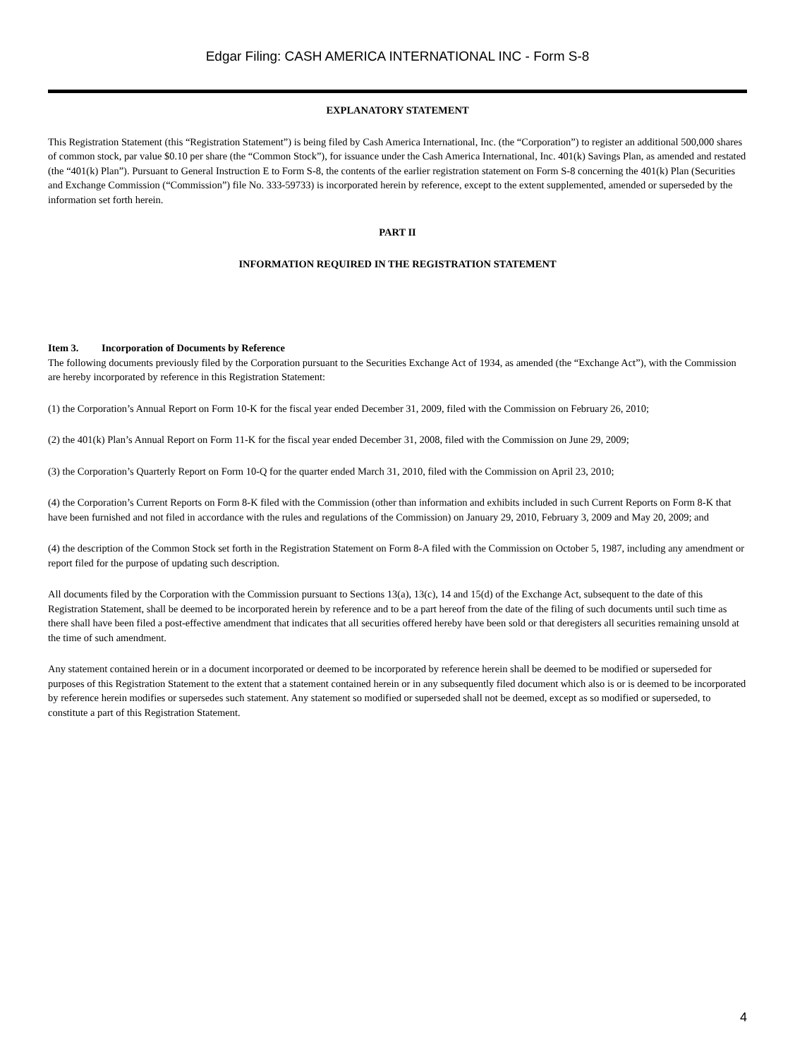Edgar Filing: CASH AMERICA INTERNATIONAL INC - Form S-8
EXPLANATORY STATEMENT
This Registration Statement (this “Registration Statement”) is being filed by Cash America International, Inc. (the “Corporation”) to register an additional 500,000 shares of common stock, par value $0.10 per share (the “Common Stock”), for issuance under the Cash America International, Inc. 401(k) Savings Plan, as amended and restated (the “401(k) Plan”). Pursuant to General Instruction E to Form S-8, the contents of the earlier registration statement on Form S-8 concerning the 401(k) Plan (Securities and Exchange Commission (“Commission”) file No. 333-59733) is incorporated herein by reference, except to the extent supplemented, amended or superseded by the information set forth herein.
PART II
INFORMATION REQUIRED IN THE REGISTRATION STATEMENT
Item 3. Incorporation of Documents by Reference
The following documents previously filed by the Corporation pursuant to the Securities Exchange Act of 1934, as amended (the “Exchange Act”), with the Commission are hereby incorporated by reference in this Registration Statement:
(1) the Corporation’s Annual Report on Form 10-K for the fiscal year ended December 31, 2009, filed with the Commission on February 26, 2010;
(2) the 401(k) Plan’s Annual Report on Form 11-K for the fiscal year ended December 31, 2008, filed with the Commission on June 29, 2009;
(3) the Corporation’s Quarterly Report on Form 10-Q for the quarter ended March 31, 2010, filed with the Commission on April 23, 2010;
(4) the Corporation’s Current Reports on Form 8-K filed with the Commission (other than information and exhibits included in such Current Reports on Form 8-K that have been furnished and not filed in accordance with the rules and regulations of the Commission) on January 29, 2010, February 3, 2009 and May 20, 2009; and
(4) the description of the Common Stock set forth in the Registration Statement on Form 8-A filed with the Commission on October 5, 1987, including any amendment or report filed for the purpose of updating such description.
All documents filed by the Corporation with the Commission pursuant to Sections 13(a), 13(c), 14 and 15(d) of the Exchange Act, subsequent to the date of this Registration Statement, shall be deemed to be incorporated herein by reference and to be a part hereof from the date of the filing of such documents until such time as there shall have been filed a post-effective amendment that indicates that all securities offered hereby have been sold or that deregisters all securities remaining unsold at the time of such amendment.
Any statement contained herein or in a document incorporated or deemed to be incorporated by reference herein shall be deemed to be modified or superseded for purposes of this Registration Statement to the extent that a statement contained herein or in any subsequently filed document which also is or is deemed to be incorporated by reference herein modifies or supersedes such statement. Any statement so modified or superseded shall not be deemed, except as so modified or superseded, to constitute a part of this Registration Statement.
4